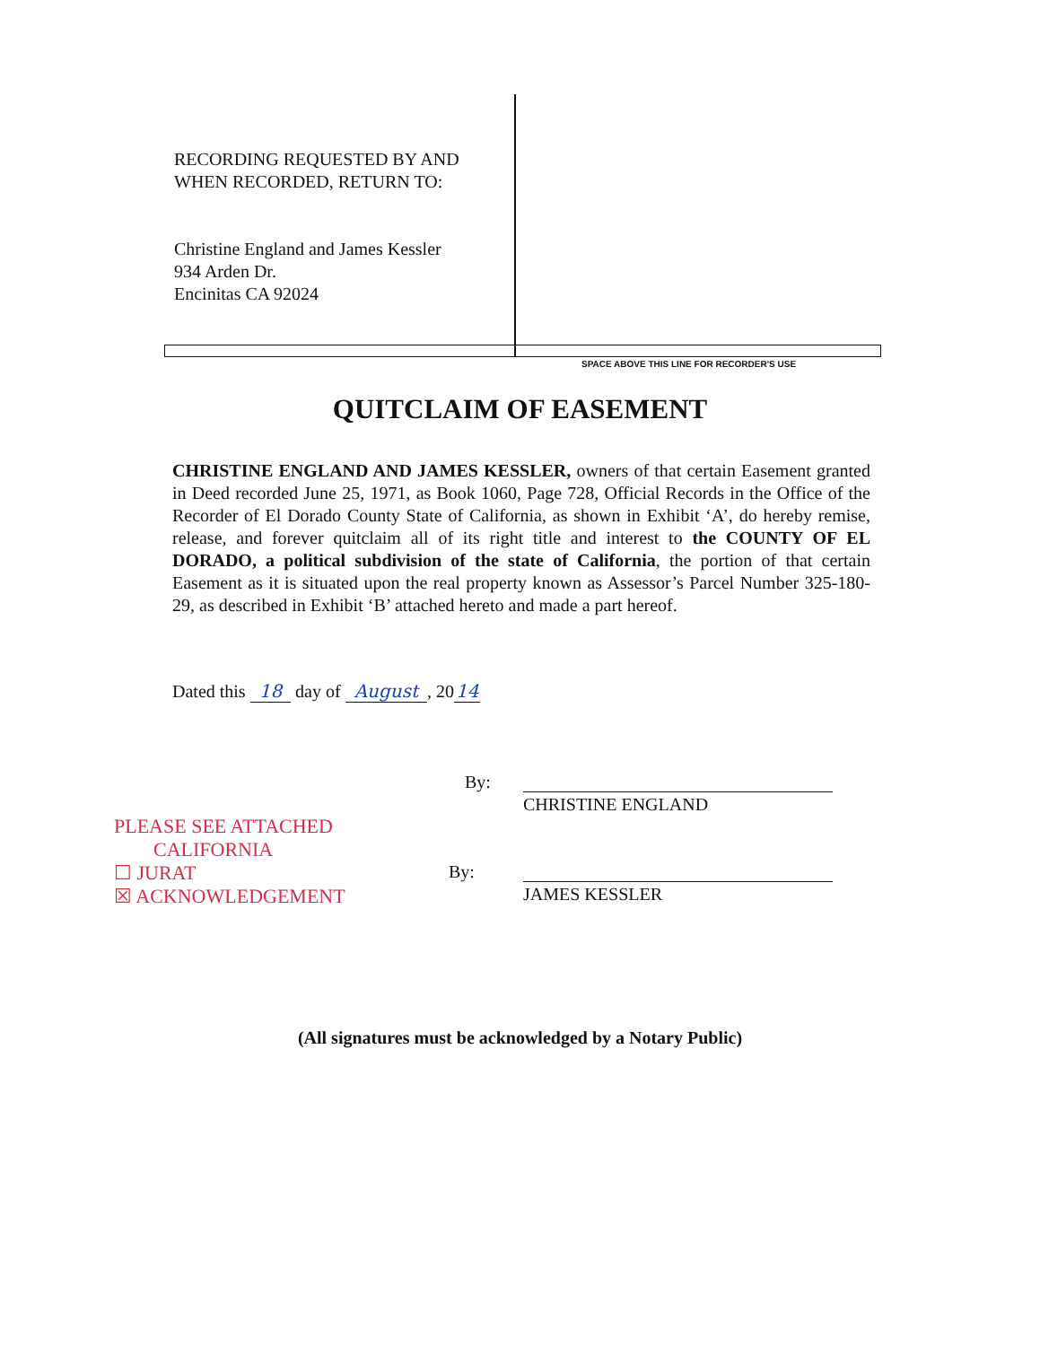RECORDING REQUESTED BY AND
WHEN RECORDED, RETURN TO:
Christine England and James Kessler
934 Arden Dr.
Encinitas CA 92024
SPACE ABOVE THIS LINE FOR RECORDER'S USE
QUITCLAIM OF EASEMENT
CHRISTINE ENGLAND AND JAMES KESSLER, owners of that certain Easement granted in Deed recorded June 25, 1971, as Book 1060, Page 728, Official Records in the Office of the Recorder of El Dorado County State of California, as shown in Exhibit ‘A’, do hereby remise, release, and forever quitclaim all of its right title and interest to the COUNTY OF EL DORADO, a political subdivision of the state of California, the portion of that certain Easement as it is situated upon the real property known as Assessor’s Parcel Number 325-180-29, as described in Exhibit ‘B’ attached hereto and made a part hereof.
Dated this 18 day of August, 2014
By:
CHRISTINE ENGLAND
By:
JAMES KESSLER
PLEASE SEE ATTACHED
CALIFORNIA
☐ JURAT
☒ ACKNOWLEDGEMENT
(All signatures must be acknowledged by a Notary Public)